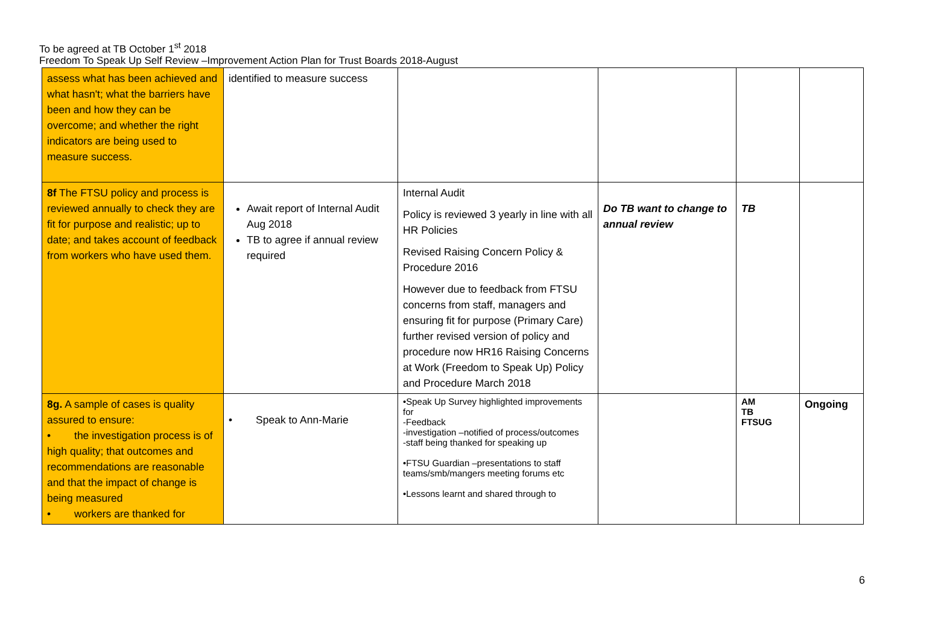To be agreed at TB October 1<sup>st</sup> 2018
Freedom To Speak Up Self Review –Improvement Action Plan for Trust Boards 2018-August
| assess what has been achieved and what hasn't; what the barriers have been and how they can be overcome; and whether the right indicators are being used to measure success. | identified to measure success | | | | |
| 8f The FTSU policy and process is reviewed annually to check they are fit for purpose and realistic; up to date; and takes account of feedback from workers who have used them. | Await report of Internal Audit Aug 2018 TB to agree if annual review required | Internal Audit Policy is reviewed 3 yearly in line with all HR Policies Revised Raising Concern Policy & Procedure 2016 However due to feedback from FTSU concerns from staff, managers and ensuring fit for purpose (Primary Care) further revised version of policy and procedure now HR16 Raising Concerns at Work (Freedom to Speak Up) Policy and Procedure March 2018 | Do TB want to change to annual review | TB | |
| 8g. A sample of cases is quality assured to ensure: • the investigation process is of high quality; that outcomes and recommendations are reasonable and that the impact of change is being measured • workers are thanked for | • Speak to Ann-Marie | •Speak Up Survey highlighted improvements for -Feedback -investigation –notified of process/outcomes -staff being thanked for speaking up •FTSU Guardian –presentations to staff teams/smb/mangers meeting forums etc •Lessons learnt and shared through to | | AM TB FTSUG | Ongoing |
6